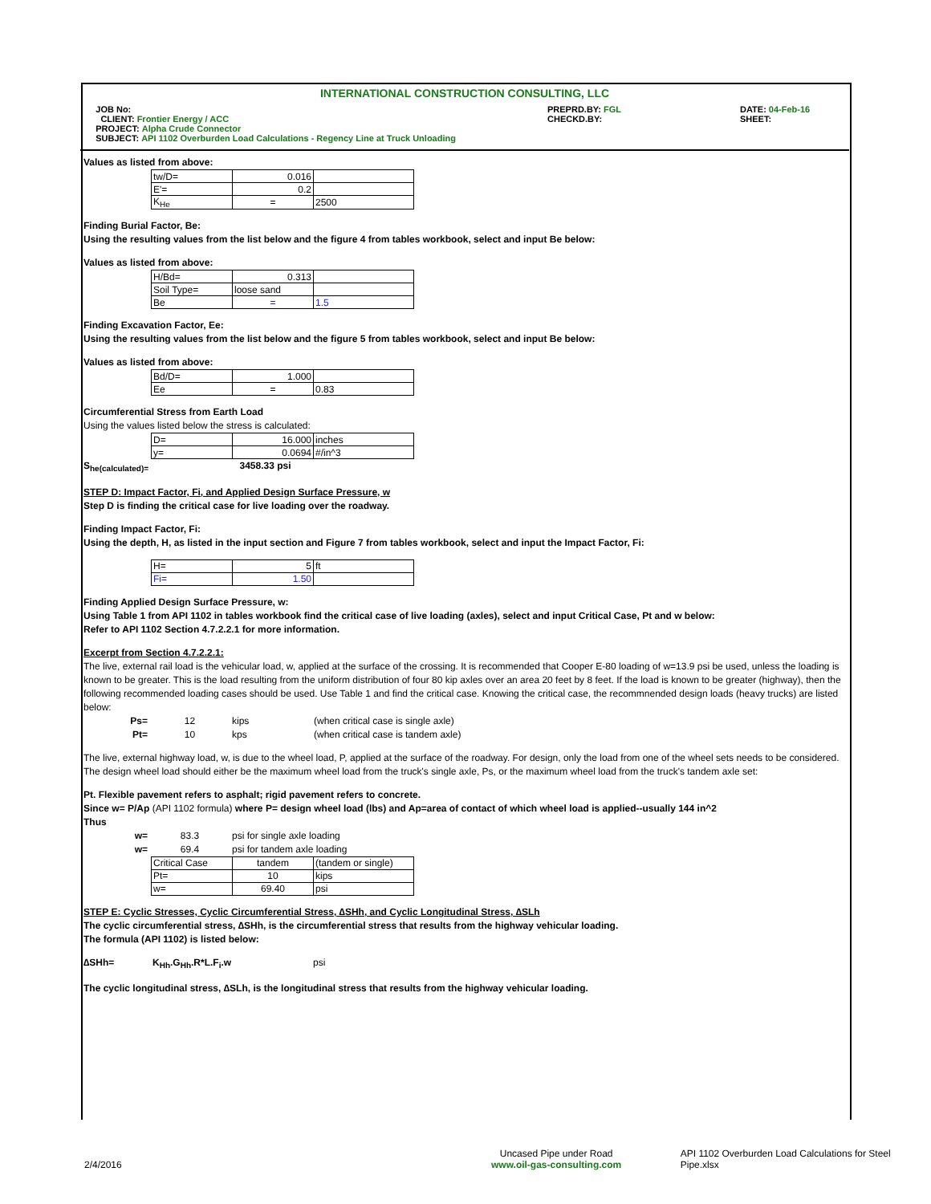INTERNATIONAL CONSTRUCTION CONSULTING, LLC
JOB No: PREPRD.BY: FGL DATE: 04-Feb-16
CLIENT: Frontier Energy / ACC CHECKD.BY: SHEET:
PROJECT: Alpha Crude Connector
SUBJECT: API 1102 Overburden Load Calculations - Regency Line at Truck Unloading
Values as listed from above:
| tw/D= | 0.016 | |
| E'= | 0.2 | |
| K<sub>He</sub> | = | 2500 |
Finding Burial Factor, Be:
Using the resulting values from the list below and the figure 4 from tables workbook, select and input Be below:
Values as listed from above:
| H/Bd= | 0.313 | |
| Soil Type= | loose sand | |
| Be | = | 1.5 |
Finding Excavation Factor, Ee:
Using the resulting values from the list below and the figure 5 from tables workbook, select and input Be below:
Values as listed from above:
| Bd/D= | 1.000 | |
| Ee | = | 0.83 |
Circumferential Stress from Earth Load
Using the values listed below the stress is calculated:
| D= | 16.000 | inches |
| y= | 0.0694 | #/in^3 |
S<sub>he(calculated)=</sub> 3458.33 psi
STEP D: Impact Factor, Fi, and Applied Design Surface Pressure, w
Step D is finding the critical case for live loading over the roadway.
Finding Impact Factor, Fi:
Using the depth, H, as listed in the input section and Figure 7 from tables workbook, select and input the Impact Factor, Fi:
| H= | 5 | ft |
| Fi= | 1.50 | |
Finding Applied Design Surface Pressure, w:
Using Table 1 from API 1102 in tables workbook find the critical case of live loading (axles), select and input Critical Case, Pt and w below:
Refer to API 1102 Section 4.7.2.2.1 for more information.
Excerpt from Section 4.7.2.2.1:
The live, external rail load is the vehicular load, w, applied at the surface of the crossing. It is recommended that Cooper E-80 loading of w=13.9 psi be used, unless the loading is known to be greater. This is the load resulting from the uniform distribution of four 80 kip axles over an area 20 feet by 8 feet. If the load is known to be greater (highway), then the following recommended loading cases should be used. Use Table 1 and find the critical case. Knowing the critical case, the recommnended design loads (heavy trucks) are listed below:
Ps= 12 kips (when critical case is single axle)
Pt= 10 kps (when critical case is tandem axle)
The live, external highway load, w, is due to the wheel load, P, applied at the surface of the roadway. For design, only the load from one of the wheel sets needs to be considered. The design wheel load should either be the maximum wheel load from the truck's single axle, Ps, or the maximum wheel load from the truck's tandem axle set:
Pt. Flexible pavement refers to asphalt; rigid pavement refers to concrete.
Since w= P/Ap (API 1102 formula) where P= design wheel load (lbs) and Ap=area of contact of which wheel load is applied--usually 144 in^2
Thus
w= 83.3 psi for single axle loading
w= 69.4 psi for tandem axle loading
| Critical Case | tandem | (tandem or single) |
| Pt= | 10 | kips |
| w= | 69.40 | psi |
STEP E: Cyclic Stresses, Cyclic Circumferential Stress, ∆SHh, and Cyclic Longitudinal Stress, ∆SLh
The cyclic circumferential stress, ∆SHh, is the circumferential stress that results from the highway vehicular loading.
The formula (API 1102) is listed below:
∆SHh= K<sub>Hh</sub>.G<sub>Hh</sub>.R*L.F<sub>i</sub>.w psi
The cyclic longitudinal stress, ∆SLh, is the longitudinal stress that results from the highway vehicular loading.
2/4/2016 Uncased Pipe under Road
www.oil-gas-consulting.com API 1102 Overburden Load Calculations for Steel Pipe.xlsx